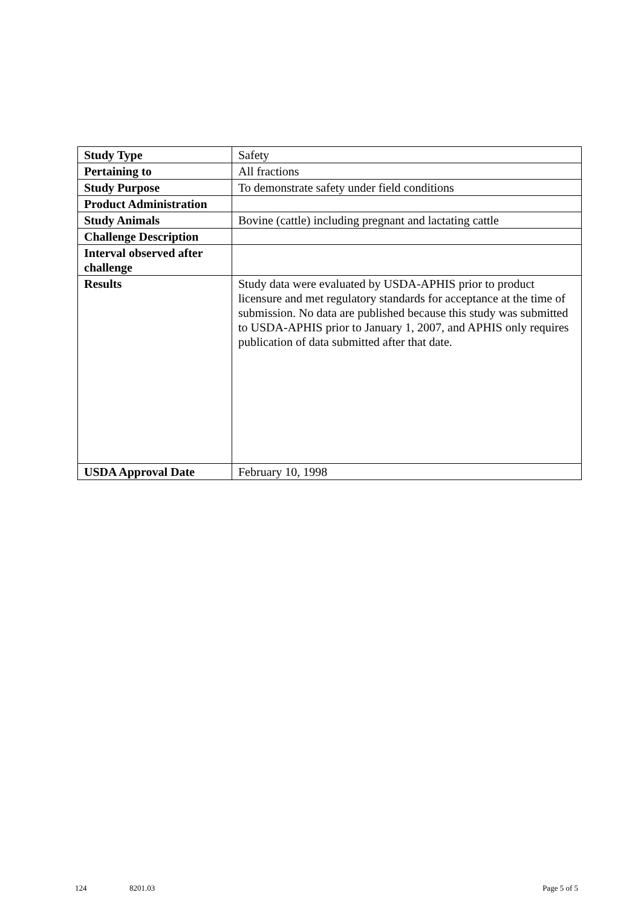| Study Type | Safety |
| Pertaining to | All fractions |
| Study Purpose | To demonstrate safety under field conditions |
| Product Administration | |
| Study Animals | Bovine (cattle) including pregnant and lactating cattle |
| Challenge Description | |
| Interval observed after challenge | |
| Results | Study data were evaluated by USDA-APHIS prior to product licensure and met regulatory standards for acceptance at the time of submission. No data are published because this study was submitted to USDA-APHIS prior to January 1, 2007, and APHIS only requires publication of data submitted after that date. |
| USDA Approval Date | February 10, 1998 |
124 8201.03 Page 5 of 5